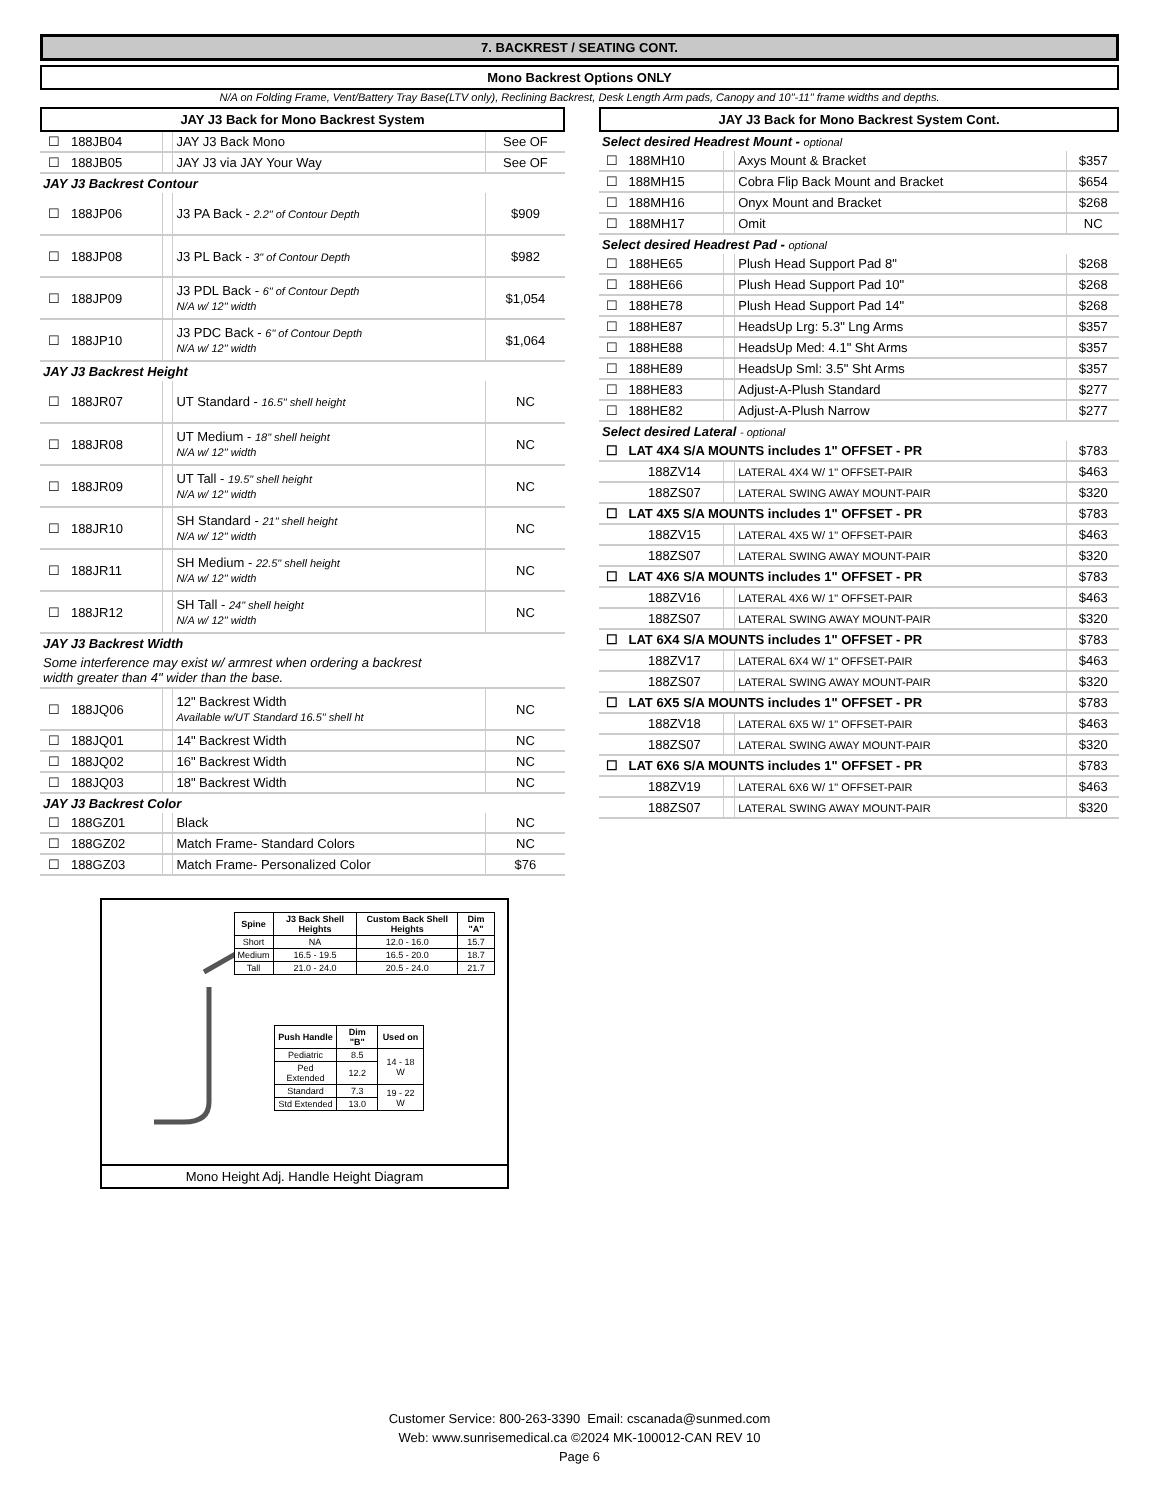7. BACKREST / SEATING CONT.
Mono Backrest Options ONLY
N/A on Folding Frame, Vent/Battery Tray Base(LTV only), Reclining Backrest, Desk Length Arm pads, Canopy and 10"-11" frame widths and depths.
JAY J3 Back for Mono Backrest System
| ☐ | 188JB04 | | JAY J3 Back Mono | See OF |
| ☐ | 188JB05 | | JAY J3 via JAY Your Way | See OF |
| JAY J3 Backrest Contour | | | | |
| ☐ | 188JP06 | | J3 PA Back - 2.2" of Contour Depth | $909 |
| ☐ | 188JP08 | | J3 PL Back - 3" of Contour Depth | $982 |
| ☐ | 188JP09 | | J3 PDL Back - 6" of Contour Depth N/A w/ 12" width | $1,054 |
| ☐ | 188JP10 | | J3 PDC Back - 6" of Contour Depth N/A w/ 12" width | $1,064 |
| JAY J3 Backrest Height | | | | |
| ☐ | 188JR07 | | UT Standard - 16.5" shell height | NC |
| ☐ | 188JR08 | | UT Medium - 18" shell height N/A w/ 12" width | NC |
| ☐ | 188JR09 | | UT Tall - 19.5" shell height N/A w/ 12" width | NC |
| ☐ | 188JR10 | | SH Standard - 21" shell height N/A w/ 12" width | NC |
| ☐ | 188JR11 | | SH Medium - 22.5" shell height N/A w/ 12" width | NC |
| ☐ | 188JR12 | | SH Tall - 24" shell height N/A w/ 12" width | NC |
| JAY J3 Backrest Width | | | | |
| Some interference may exist w/ armrest when ordering a backrest width greater than 4" wider than the base. | | | | |
| ☐ | 188JQ06 | | 12" Backrest Width Available w/UT Standard 16.5" shell ht | NC |
| ☐ | 188JQ01 | | 14" Backrest Width | NC |
| ☐ | 188JQ02 | | 16" Backrest Width | NC |
| ☐ | 188JQ03 | | 18" Backrest Width | NC |
| JAY J3 Backrest Color | | | | |
| ☐ | 188GZ01 | | Black | NC |
| ☐ | 188GZ02 | | Match Frame- Standard Colors | NC |
| ☐ | 188GZ03 | | Match Frame- Personalized Color | $76 |
| Spine | J3 Back Shell Heights | Custom Back Shell Heights | Dim "A" |
| Short | NA | 12.0 - 16.0 | 15.7 |
| Medium | 16.5 - 19.5 | 16.5 - 20.0 | 18.7 |
| Tall | 21.0 - 24.0 | 20.5 - 24.0 | 21.7 |
| Push Handle | Dim "B" | Used on |
| Pediatric | 8.5 | 14 - 18 W |
| Ped Extended | 12.2 | |
| Standard | 7.3 | 19 - 22 W |
| Std Extended | 13.0 | |
Mono Height Adj. Handle Height Diagram
JAY J3 Back for Mono Backrest System Cont.
| Select desired Headrest Mount - optional | | | | |
| ☐ | 188MH10 | | Axys Mount & Bracket | $357 |
| ☐ | 188MH15 | | Cobra Flip Back Mount and Bracket | $654 |
| ☐ | 188MH16 | | Onyx Mount and Bracket | $268 |
| ☐ | 188MH17 | | Omit | NC |
| Select desired Headrest Pad - optional | | | | |
| ☐ | 188HE65 | | Plush Head Support Pad 8" | $268 |
| ☐ | 188HE66 | | Plush Head Support Pad 10" | $268 |
| ☐ | 188HE78 | | Plush Head Support Pad 14" | $268 |
| ☐ | 188HE87 | | HeadsUp Lrg: 5.3" Lng Arms | $357 |
| ☐ | 188HE88 | | HeadsUp Med: 4.1" Sht Arms | $357 |
| ☐ | 188HE89 | | HeadsUp Sml: 3.5" Sht Arms | $357 |
| ☐ | 188HE83 | | Adjust-A-Plush Standard | $277 |
| ☐ | 188HE82 | | Adjust-A-Plush Narrow | $277 |
| Select desired Lateral - optional | | | | |
| ☐ | LAT 4X4 S/A MOUNTS includes 1" OFFSET - PR | | | $783 |
| | 188ZV14 | | LATERAL 4X4 W/ 1" OFFSET-PAIR | $463 |
| | 188ZS07 | | LATERAL SWING AWAY MOUNT-PAIR | $320 |
| ☐ | LAT 4X5 S/A MOUNTS includes 1" OFFSET - PR | | | $783 |
| | 188ZV15 | | LATERAL 4X5 W/ 1" OFFSET-PAIR | $463 |
| | 188ZS07 | | LATERAL SWING AWAY MOUNT-PAIR | $320 |
| ☐ | LAT 4X6 S/A MOUNTS includes 1" OFFSET - PR | | | $783 |
| | 188ZV16 | | LATERAL 4X6 W/ 1" OFFSET-PAIR | $463 |
| | 188ZS07 | | LATERAL SWING AWAY MOUNT-PAIR | $320 |
| ☐ | LAT 6X4 S/A MOUNTS includes 1" OFFSET - PR | | | $783 |
| | 188ZV17 | | LATERAL 6X4 W/ 1" OFFSET-PAIR | $463 |
| | 188ZS07 | | LATERAL SWING AWAY MOUNT-PAIR | $320 |
| ☐ | LAT 6X5 S/A MOUNTS includes 1" OFFSET - PR | | | $783 |
| | 188ZV18 | | LATERAL 6X5 W/ 1" OFFSET-PAIR | $463 |
| | 188ZS07 | | LATERAL SWING AWAY MOUNT-PAIR | $320 |
| ☐ | LAT 6X6 S/A MOUNTS includes 1" OFFSET - PR | | | $783 |
| | 188ZV19 | | LATERAL 6X6 W/ 1" OFFSET-PAIR | $463 |
| | 188ZS07 | | LATERAL SWING AWAY MOUNT-PAIR | $320 |
Customer Service: 800-263-3390 Email: cscanada@sunmed.com
Web: www.sunrisemedical.ca ©2024 MK-100012-CAN REV 10
Page 6